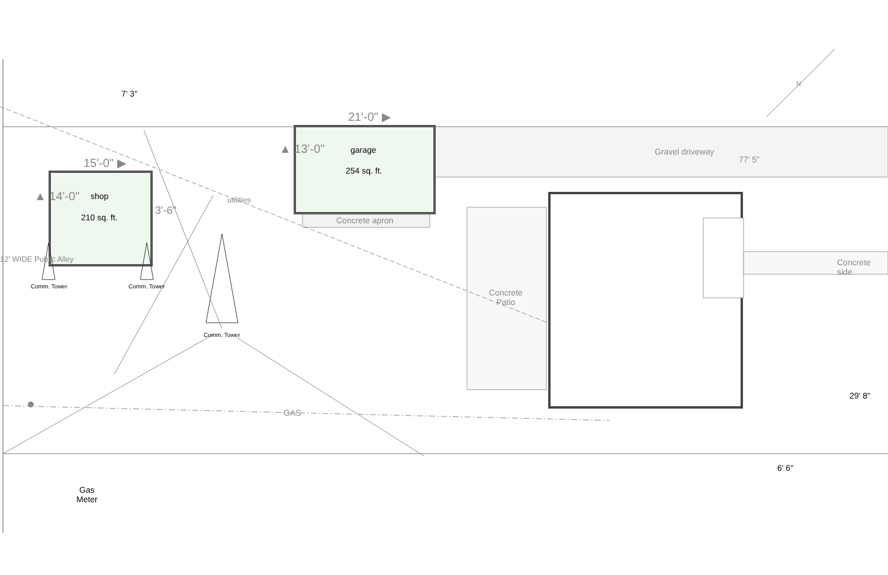7' 3"
21'-0" ▶
15'-0" ▶
▲ 14'-0"
▲ 13'-0"
3'-6"
garage
254 sq. ft.
shop
210 sq. ft.
Gravel driveway
77' 5"
utilities
Concrete apron
Concrete side
Concrete
Patio
Comm. Tower Comm. Tower
Comm. Tower
12' WIDE Public Alley
GAS
29' 8"
6' 6"
Gas
Meter
N